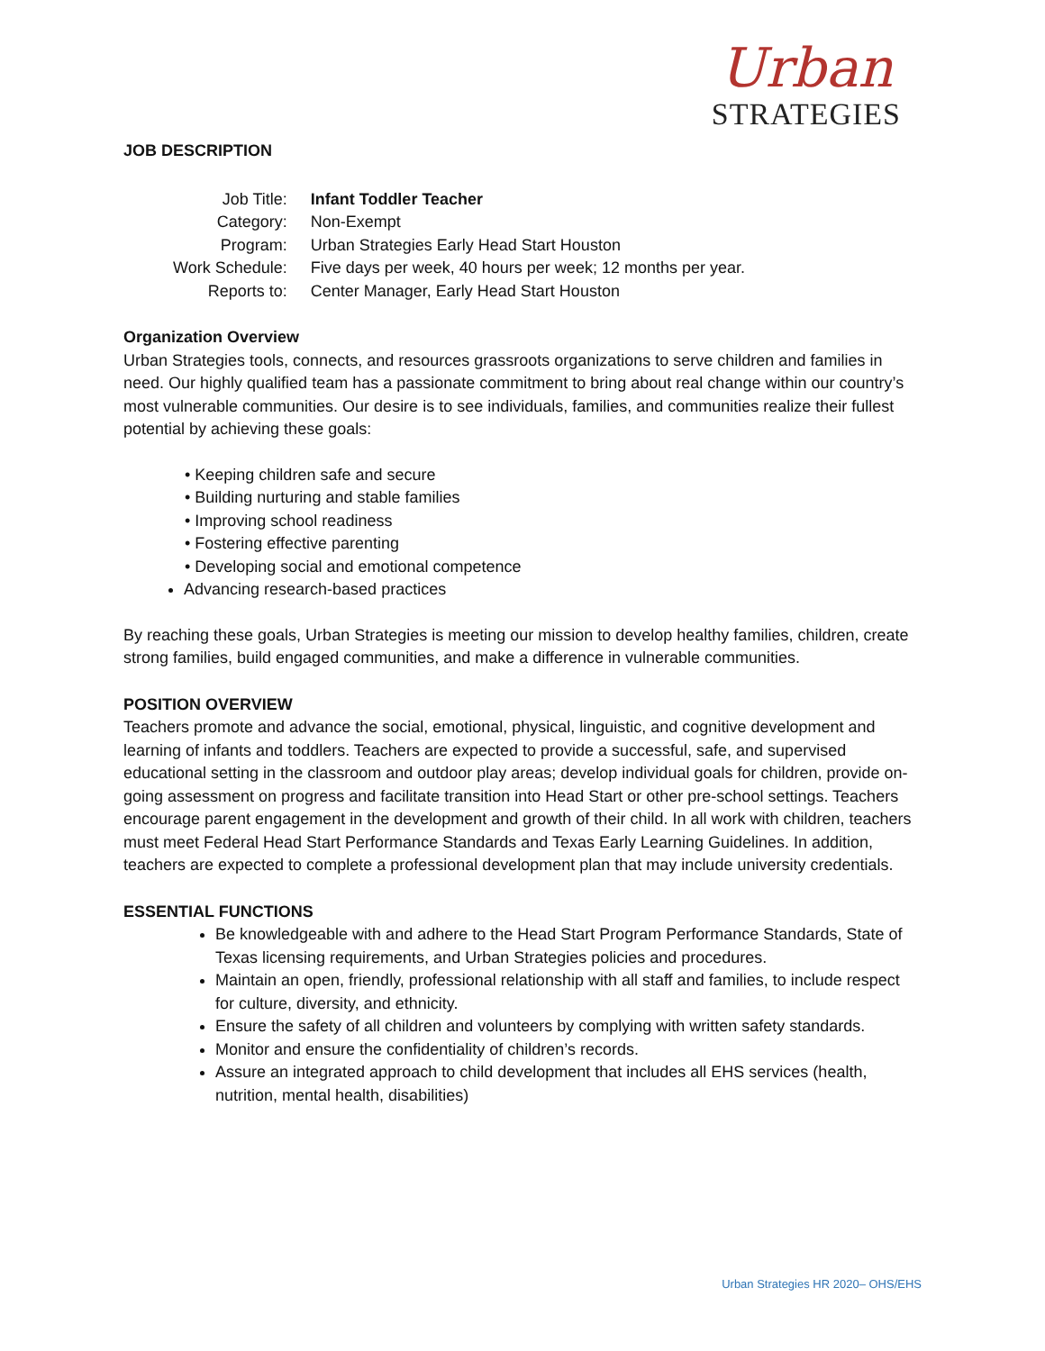Urban
STRATEGIES
JOB DESCRIPTION
| Job Title: | Infant Toddler Teacher |
| Category: | Non-Exempt |
| Program: | Urban Strategies Early Head Start Houston |
| Work Schedule: | Five days per week, 40 hours per week; 12 months per year. |
| Reports to: | Center Manager, Early Head Start Houston |
Organization Overview
Urban Strategies tools, connects, and resources grassroots organizations to serve children and families in need. Our highly qualified team has a passionate commitment to bring about real change within our country’s most vulnerable communities. Our desire is to see individuals, families, and communities realize their fullest potential by achieving these goals:
• Keeping children safe and secure
• Building nurturing and stable families
• Improving school readiness
• Fostering effective parenting
• Developing social and emotional competence
Advancing research-based practices
By reaching these goals, Urban Strategies is meeting our mission to develop healthy families, children, create strong families, build engaged communities, and make a difference in vulnerable communities.
POSITION OVERVIEW
Teachers promote and advance the social, emotional, physical, linguistic, and cognitive development and learning of infants and toddlers. Teachers are expected to provide a successful, safe, and supervised educational setting in the classroom and outdoor play areas; develop individual goals for children, provide on-going assessment on progress and facilitate transition into Head Start or other pre-school settings. Teachers encourage parent engagement in the development and growth of their child. In all work with children, teachers must meet Federal Head Start Performance Standards and Texas Early Learning Guidelines. In addition, teachers are expected to complete a professional development plan that may include university credentials.
ESSENTIAL FUNCTIONS
Be knowledgeable with and adhere to the Head Start Program Performance Standards, State of Texas licensing requirements, and Urban Strategies policies and procedures.
Maintain an open, friendly, professional relationship with all staff and families, to include respect for culture, diversity, and ethnicity.
Ensure the safety of all children and volunteers by complying with written safety standards.
Monitor and ensure the confidentiality of children’s records.
Assure an integrated approach to child development that includes all EHS services (health, nutrition, mental health, disabilities)
Urban Strategies HR 2020– OHS/EHS